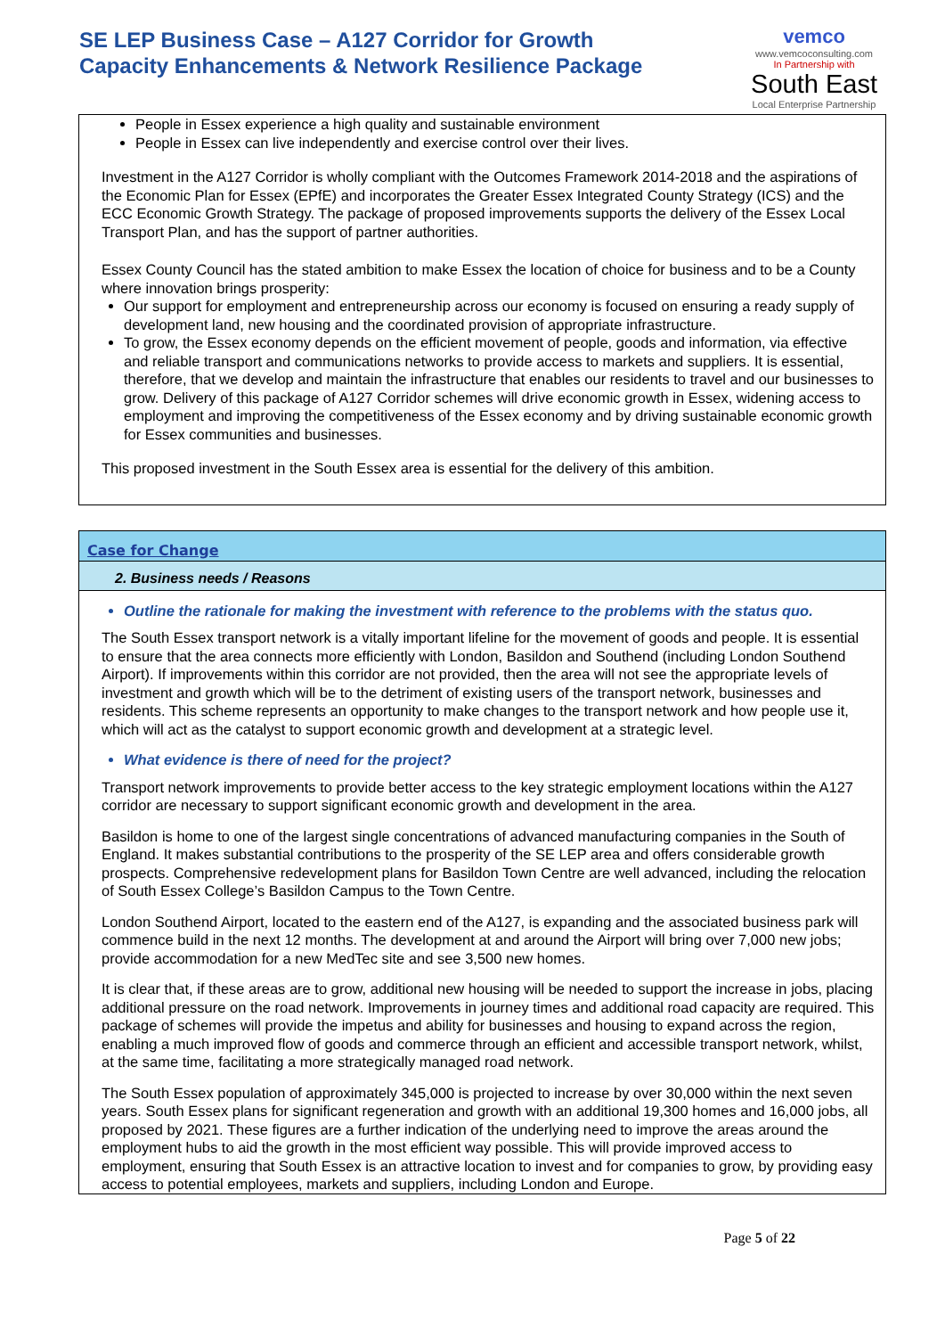SE LEP Business Case – A127 Corridor for Growth
Capacity Enhancements & Network Resilience Package
vemco
www.vemcoconsulting.com
In Partnership with
South East
Local Enterprise Partnership
People in Essex experience a high quality and sustainable environment
People in Essex can live independently and exercise control over their lives.
Investment in the A127 Corridor is wholly compliant with the Outcomes Framework 2014-2018 and the aspirations of the Economic Plan for Essex (EPfE) and incorporates the Greater Essex Integrated County Strategy (ICS) and the ECC Economic Growth Strategy. The package of proposed improvements supports the delivery of the Essex Local Transport Plan, and has the support of partner authorities.
Essex County Council has the stated ambition to make Essex the location of choice for business and to be a County where innovation brings prosperity:
Our support for employment and entrepreneurship across our economy is focused on ensuring a ready supply of development land, new housing and the coordinated provision of appropriate infrastructure.
To grow, the Essex economy depends on the efficient movement of people, goods and information, via effective and reliable transport and communications networks to provide access to markets and suppliers. It is essential, therefore, that we develop and maintain the infrastructure that enables our residents to travel and our businesses to grow. Delivery of this package of A127 Corridor schemes will drive economic growth in Essex, widening access to employment and improving the competitiveness of the Essex economy and by driving sustainable economic growth for Essex communities and businesses.
This proposed investment in the South Essex area is essential for the delivery of this ambition.
Case for Change
2. Business needs / Reasons
Outline the rationale for making the investment with reference to the problems with the status quo.
The South Essex transport network is a vitally important lifeline for the movement of goods and people. It is essential to ensure that the area connects more efficiently with London, Basildon and Southend (including London Southend Airport). If improvements within this corridor are not provided, then the area will not see the appropriate levels of investment and growth which will be to the detriment of existing users of the transport network, businesses and residents. This scheme represents an opportunity to make changes to the transport network and how people use it, which will act as the catalyst to support economic growth and development at a strategic level.
What evidence is there of need for the project?
Transport network improvements to provide better access to the key strategic employment locations within the A127 corridor are necessary to support significant economic growth and development in the area.
Basildon is home to one of the largest single concentrations of advanced manufacturing companies in the South of England. It makes substantial contributions to the prosperity of the SE LEP area and offers considerable growth prospects. Comprehensive redevelopment plans for Basildon Town Centre are well advanced, including the relocation of South Essex College’s Basildon Campus to the Town Centre.
London Southend Airport, located to the eastern end of the A127, is expanding and the associated business park will commence build in the next 12 months. The development at and around the Airport will bring over 7,000 new jobs; provide accommodation for a new MedTec site and see 3,500 new homes.
It is clear that, if these areas are to grow, additional new housing will be needed to support the increase in jobs, placing additional pressure on the road network. Improvements in journey times and additional road capacity are required. This package of schemes will provide the impetus and ability for businesses and housing to expand across the region, enabling a much improved flow of goods and commerce through an efficient and accessible transport network, whilst, at the same time, facilitating a more strategically managed road network.
The South Essex population of approximately 345,000 is projected to increase by over 30,000 within the next seven years. South Essex plans for significant regeneration and growth with an additional 19,300 homes and 16,000 jobs, all proposed by 2021. These figures are a further indication of the underlying need to improve the areas around the employment hubs to aid the growth in the most efficient way possible. This will provide improved access to employment, ensuring that South Essex is an attractive location to invest and for companies to grow, by providing easy access to potential employees, markets and suppliers, including London and Europe.
Page 5 of 22